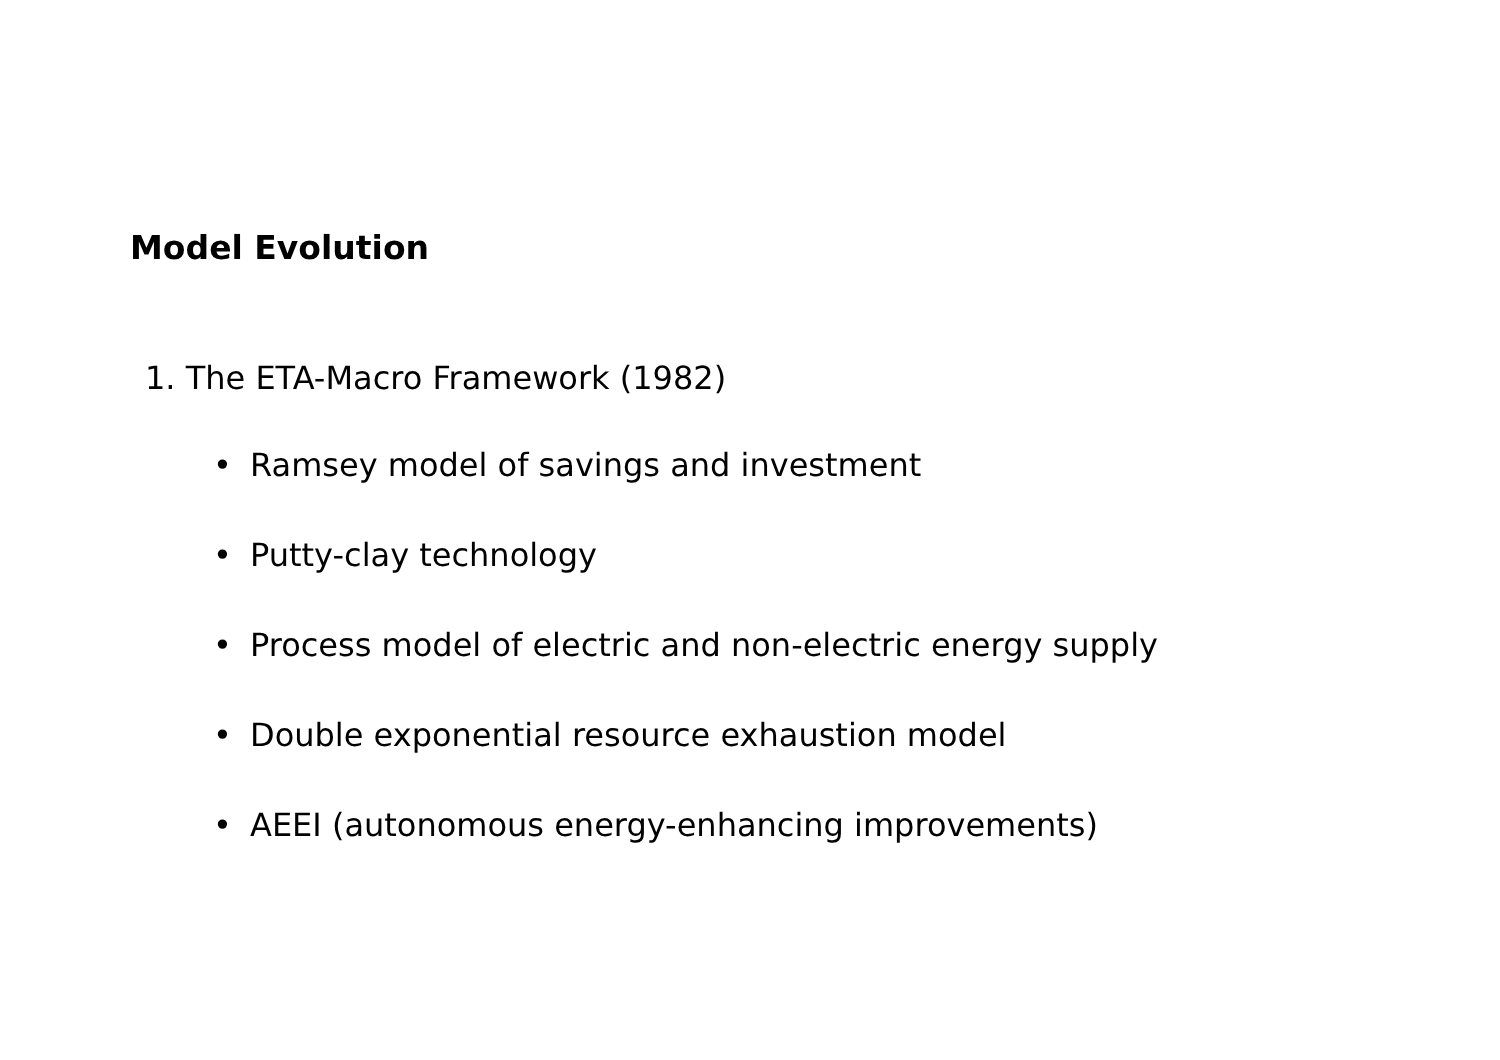Model Evolution
1. The ETA-Macro Framework (1982)
• Ramsey model of savings and investment
• Putty-clay technology
• Process model of electric and non-electric energy supply
• Double exponential resource exhaustion model
• AEEI (autonomous energy-enhancing improvements)